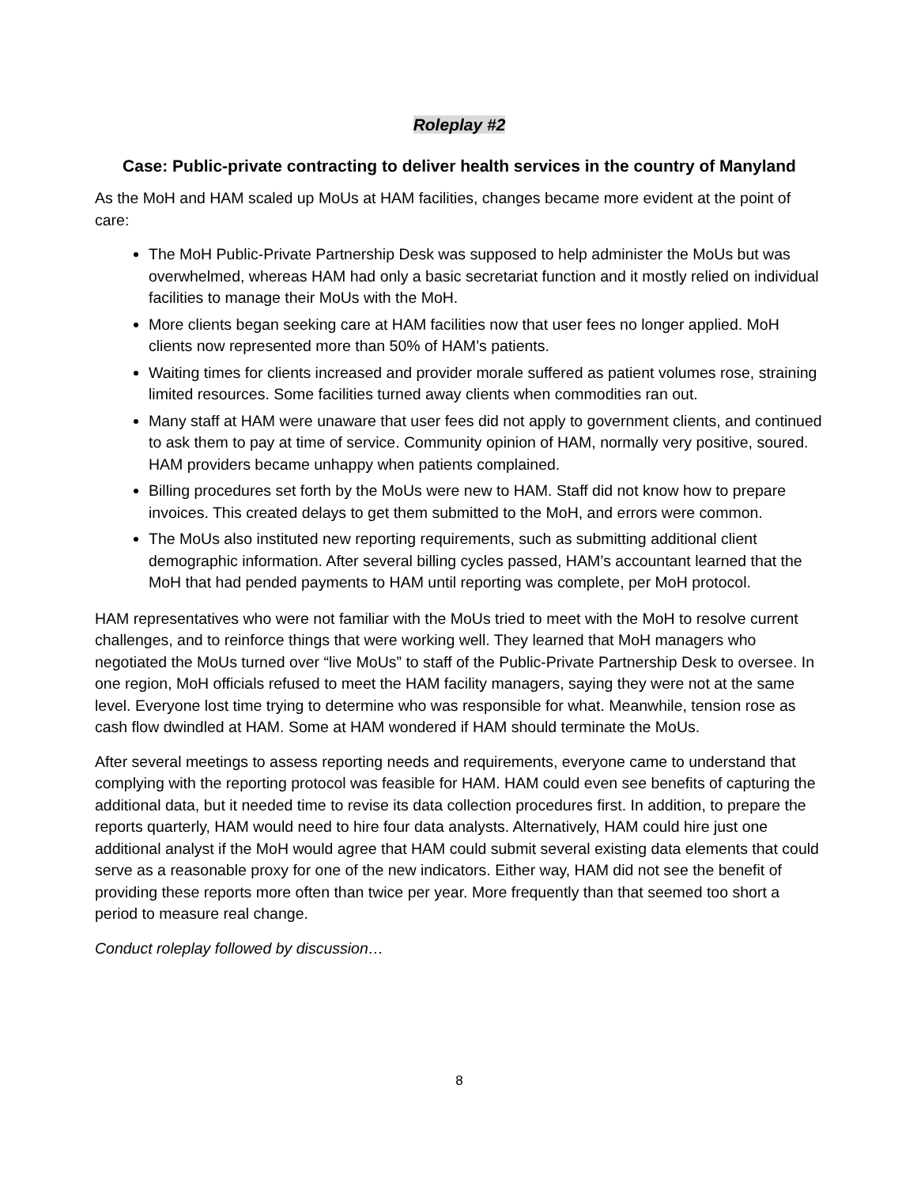Roleplay #2
Case: Public-private contracting to deliver health services in the country of Manyland
As the MoH and HAM scaled up MoUs at HAM facilities, changes became more evident at the point of care:
The MoH Public-Private Partnership Desk was supposed to help administer the MoUs but was overwhelmed, whereas HAM had only a basic secretariat function and it mostly relied on individual facilities to manage their MoUs with the MoH.
More clients began seeking care at HAM facilities now that user fees no longer applied. MoH clients now represented more than 50% of HAM’s patients.
Waiting times for clients increased and provider morale suffered as patient volumes rose, straining limited resources. Some facilities turned away clients when commodities ran out.
Many staff at HAM were unaware that user fees did not apply to government clients, and continued to ask them to pay at time of service. Community opinion of HAM, normally very positive, soured. HAM providers became unhappy when patients complained.
Billing procedures set forth by the MoUs were new to HAM. Staff did not know how to prepare invoices. This created delays to get them submitted to the MoH, and errors were common.
The MoUs also instituted new reporting requirements, such as submitting additional client demographic information. After several billing cycles passed, HAM’s accountant learned that the MoH that had pended payments to HAM until reporting was complete, per MoH protocol.
HAM representatives who were not familiar with the MoUs tried to meet with the MoH to resolve current challenges, and to reinforce things that were working well. They learned that MoH managers who negotiated the MoUs turned over “live MoUs” to staff of the Public-Private Partnership Desk to oversee. In one region, MoH officials refused to meet the HAM facility managers, saying they were not at the same level. Everyone lost time trying to determine who was responsible for what. Meanwhile, tension rose as cash flow dwindled at HAM. Some at HAM wondered if HAM should terminate the MoUs.
After several meetings to assess reporting needs and requirements, everyone came to understand that complying with the reporting protocol was feasible for HAM. HAM could even see benefits of capturing the additional data, but it needed time to revise its data collection procedures first. In addition, to prepare the reports quarterly, HAM would need to hire four data analysts. Alternatively, HAM could hire just one additional analyst if the MoH would agree that HAM could submit several existing data elements that could serve as a reasonable proxy for one of the new indicators. Either way, HAM did not see the benefit of providing these reports more often than twice per year. More frequently than that seemed too short a period to measure real change.
Conduct roleplay followed by discussion…
8